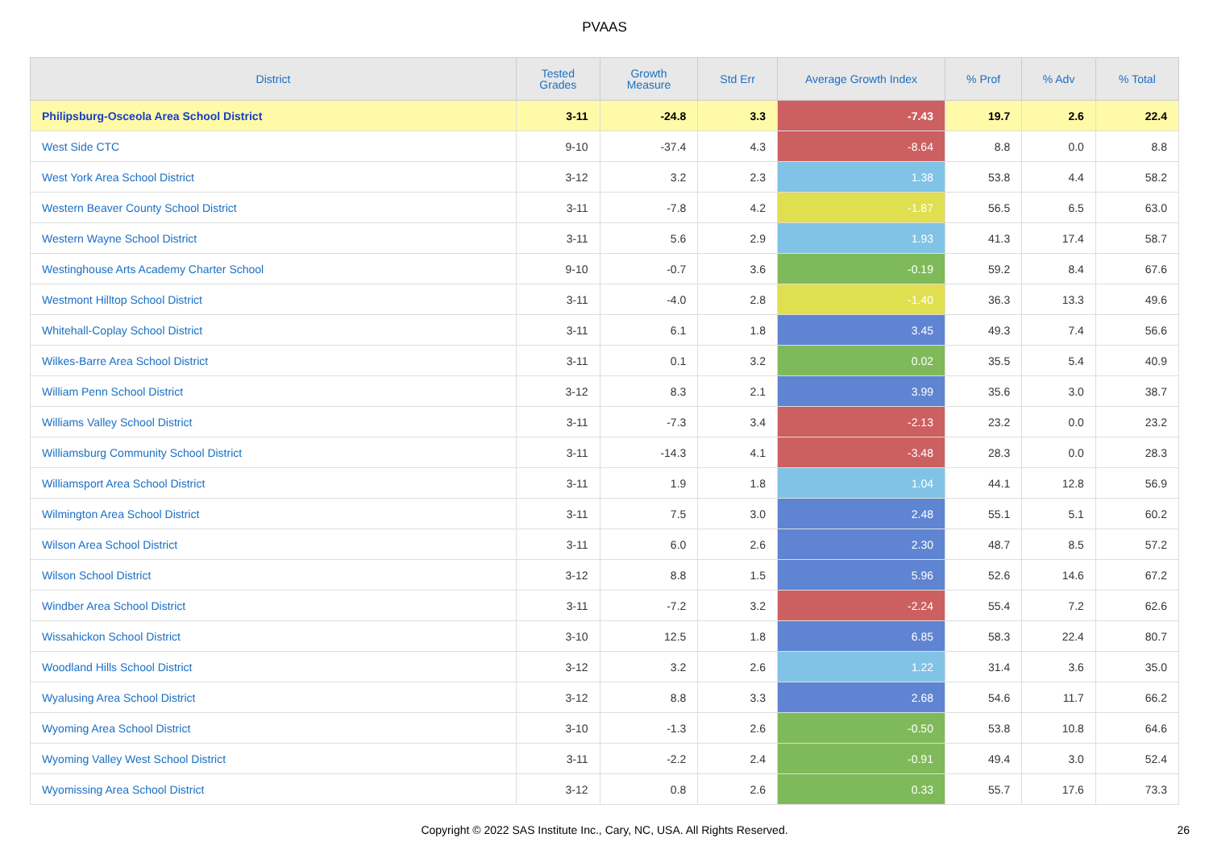PVAAS
| District | Tested Grades | Growth Measure | Std Err | Average Growth Index | % Prof | % Adv | % Total |
| --- | --- | --- | --- | --- | --- | --- | --- |
| Philipsburg-Osceola Area School District | 3-11 | -24.8 | 3.3 | -7.43 | 19.7 | 2.6 | 22.4 |
| West Side CTC | 9-10 | -37.4 | 4.3 | -8.64 | 8.8 | 0.0 | 8.8 |
| West York Area School District | 3-12 | 3.2 | 2.3 | 1.38 | 53.8 | 4.4 | 58.2 |
| Western Beaver County School District | 3-11 | -7.8 | 4.2 | -1.87 | 56.5 | 6.5 | 63.0 |
| Western Wayne School District | 3-11 | 5.6 | 2.9 | 1.93 | 41.3 | 17.4 | 58.7 |
| Westinghouse Arts Academy Charter School | 9-10 | -0.7 | 3.6 | -0.19 | 59.2 | 8.4 | 67.6 |
| Westmont Hilltop School District | 3-11 | -4.0 | 2.8 | -1.40 | 36.3 | 13.3 | 49.6 |
| Whitehall-Coplay School District | 3-11 | 6.1 | 1.8 | 3.45 | 49.3 | 7.4 | 56.6 |
| Wilkes-Barre Area School District | 3-11 | 0.1 | 3.2 | 0.02 | 35.5 | 5.4 | 40.9 |
| William Penn School District | 3-12 | 8.3 | 2.1 | 3.99 | 35.6 | 3.0 | 38.7 |
| Williams Valley School District | 3-11 | -7.3 | 3.4 | -2.13 | 23.2 | 0.0 | 23.2 |
| Williamsburg Community School District | 3-11 | -14.3 | 4.1 | -3.48 | 28.3 | 0.0 | 28.3 |
| Williamsport Area School District | 3-11 | 1.9 | 1.8 | 1.04 | 44.1 | 12.8 | 56.9 |
| Wilmington Area School District | 3-11 | 7.5 | 3.0 | 2.48 | 55.1 | 5.1 | 60.2 |
| Wilson Area School District | 3-11 | 6.0 | 2.6 | 2.30 | 48.7 | 8.5 | 57.2 |
| Wilson School District | 3-12 | 8.8 | 1.5 | 5.96 | 52.6 | 14.6 | 67.2 |
| Windber Area School District | 3-11 | -7.2 | 3.2 | -2.24 | 55.4 | 7.2 | 62.6 |
| Wissahickon School District | 3-10 | 12.5 | 1.8 | 6.85 | 58.3 | 22.4 | 80.7 |
| Woodland Hills School District | 3-12 | 3.2 | 2.6 | 1.22 | 31.4 | 3.6 | 35.0 |
| Wyalusing Area School District | 3-12 | 8.8 | 3.3 | 2.68 | 54.6 | 11.7 | 66.2 |
| Wyoming Area School District | 3-10 | -1.3 | 2.6 | -0.50 | 53.8 | 10.8 | 64.6 |
| Wyoming Valley West School District | 3-11 | -2.2 | 2.4 | -0.91 | 49.4 | 3.0 | 52.4 |
| Wyomissing Area School District | 3-12 | 0.8 | 2.6 | 0.33 | 55.7 | 17.6 | 73.3 |
Copyright © 2022 SAS Institute Inc., Cary, NC, USA. All Rights Reserved. 26